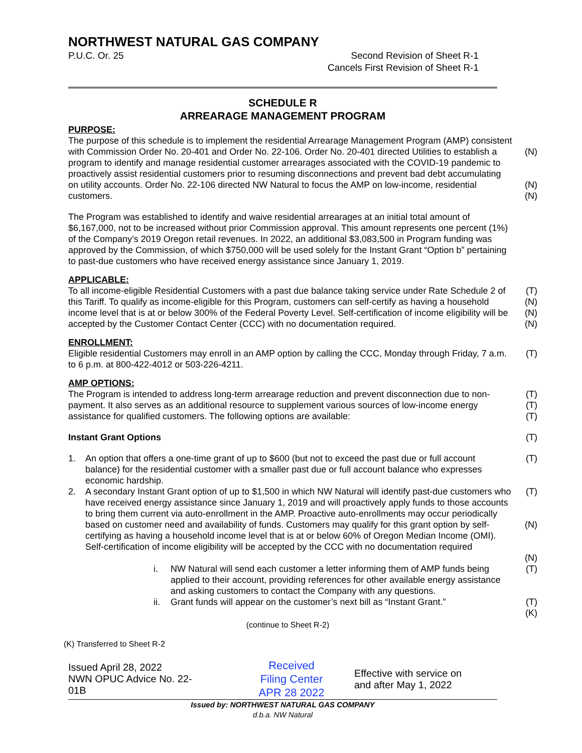NORTHWEST NATURAL GAS COMPANY
P.U.C. Or. 25 Second Revision of Sheet R-1
Cancels First Revision of Sheet R-1
SCHEDULE R
ARREARAGE MANAGEMENT PROGRAM
PURPOSE:
The purpose of this schedule is to implement the residential Arrearage Management Program (AMP) consistent with Commission Order No. 20-401 and Order No. 22-106. Order No. 20-401 directed Utilities to establish a program to identify and manage residential customer arrearages associated with the COVID-19 pandemic to proactively assist residential customers prior to resuming disconnections and prevent bad debt accumulating on utility accounts. Order No. 22-106 directed NW Natural to focus the AMP on low-income, residential customers.
(N)
(N)
(N)
The Program was established to identify and waive residential arrearages at an initial total amount of $6,167,000, not to be increased without prior Commission approval. This amount represents one percent (1%) of the Company’s 2019 Oregon retail revenues. In 2022, an additional $3,083,500 in Program funding was approved by the Commission, of which $750,000 will be used solely for the Instant Grant “Option b” pertaining to past-due customers who have received energy assistance since January 1, 2019.
APPLICABLE:
To all income-eligible Residential Customers with a past due balance taking service under Rate Schedule 2 of this Tariff. To qualify as income-eligible for this Program, customers can self-certify as having a household income level that is at or below 300% of the Federal Poverty Level. Self-certification of income eligibility will be accepted by the Customer Contact Center (CCC) with no documentation required.
(T)
(N)
(N)
(N)
ENROLLMENT:
Eligible residential Customers may enroll in an AMP option by calling the CCC, Monday through Friday, 7 a.m. to 6 p.m. at 800-422-4012 or 503-226-4211.
(T)
AMP OPTIONS:
The Program is intended to address long-term arrearage reduction and prevent disconnection due to non-payment. It also serves as an additional resource to supplement various sources of low-income energy assistance for qualified customers. The following options are available:
(T)
(T)
(T)
Instant Grant Options (T)
1. An option that offers a one-time grant of up to $600 (but not to exceed the past due or full account balance) for the residential customer with a smaller past due or full account balance who expresses economic hardship.
(T)
2. A secondary Instant Grant option of up to $1,500 in which NW Natural will identify past-due customers who have received energy assistance since January 1, 2019 and will proactively apply funds to those accounts to bring them current via auto-enrollment in the AMP. Proactive auto-enrollments may occur periodically based on customer need and availability of funds. Customers may qualify for this grant option by self-certifying as having a household income level that is at or below 60% of Oregon Median Income (OMI). Self-certification of income eligibility will be accepted by the CCC with no documentation required
(T)
(N)
(N)
i. NW Natural will send each customer a letter informing them of AMP funds being applied to their account, providing references for other available energy assistance and asking customers to contact the Company with any questions.
(T)
ii. Grant funds will appear on the customer’s next bill as “Instant Grant.” (T)
(K)
(continue to Sheet R-2)
(K) Transferred to Sheet R-2
Issued April 28, 2022
NWN OPUC Advice No. 22-01B
Received
Filing Center
APR 28 2022
Effective with service on
and after May 1, 2022
Issued by: NORTHWEST NATURAL GAS COMPANY
d.b.a. NW Natural